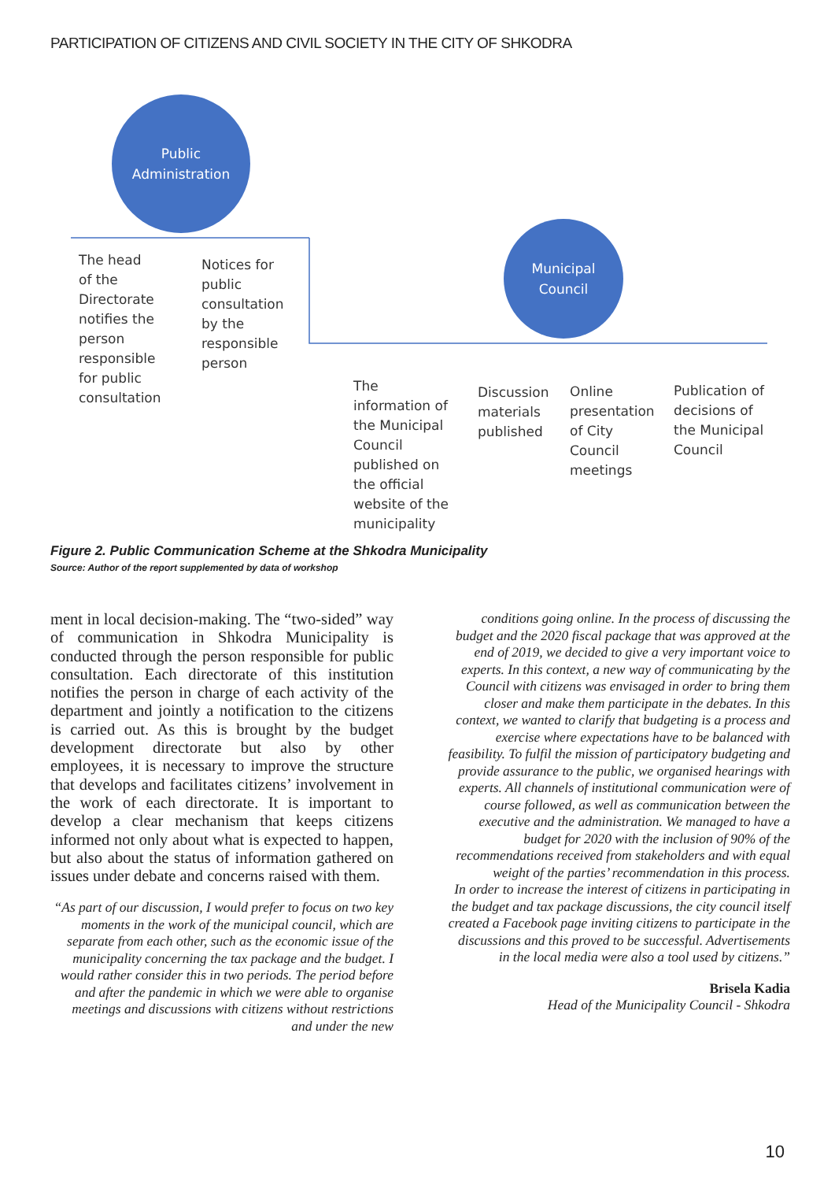PARTICIPATION OF CITIZENS AND CIVIL SOCIETY IN THE CITY OF SHKODRA
Public
Administration
Municipal
Council
The head of the Directorate notifies the person responsible for public consultation
Notices for public consultation by the responsible person
The information of the Municipal Council published on the official website of the municipality
Discussion materials published
Online presentation of City Council meetings
Publication of decisions of the Municipal Council
Figure 2. Public Communication Scheme at the Shkodra Municipality
Source: Author of the report supplemented by data of workshop
ment in local decision-making. The “two-sided” way of communication in Shkodra Municipality is conducted through the person responsible for public consultation. Each directorate of this institution notifies the person in charge of each activity of the department and jointly a notification to the citizens is carried out. As this is brought by the budget development directorate but also by other employees, it is necessary to improve the structure that develops and facilitates citizens’ involvement in the work of each directorate. It is important to develop a clear mechanism that keeps citizens informed not only about what is expected to happen, but also about the status of information gathered on issues under debate and concerns raised with them.
“As part of our discussion, I would prefer to focus on two key moments in the work of the municipal council, which are separate from each other, such as the economic issue of the municipality concerning the tax package and the budget. I would rather consider this in two periods. The period before and after the pandemic in which we were able to organise meetings and discussions with citizens without restrictions and under the new
conditions going online. In the process of discussing the budget and the 2020 fiscal package that was approved at the end of 2019, we decided to give a very important voice to experts. In this context, a new way of communicating by the Council with citizens was envisaged in order to bring them closer and make them participate in the debates. In this context, we wanted to clarify that budgeting is a process and exercise where expectations have to be balanced with feasibility. To fulfil the mission of participatory budgeting and provide assurance to the public, we organised hearings with experts. All channels of institutional communication were of course followed, as well as communication between the executive and the administration. We managed to have a budget for 2020 with the inclusion of 90% of the recommendations received from stakeholders and with equal weight of the parties’ recommendation in this process.
In order to increase the interest of citizens in participating in the budget and tax package discussions, the city council itself created a Facebook page inviting citizens to participate in the discussions and this proved to be successful. Advertisements in the local media were also a tool used by citizens.”
Brisela Kadia
Head of the Municipality Council - Shkodra
10